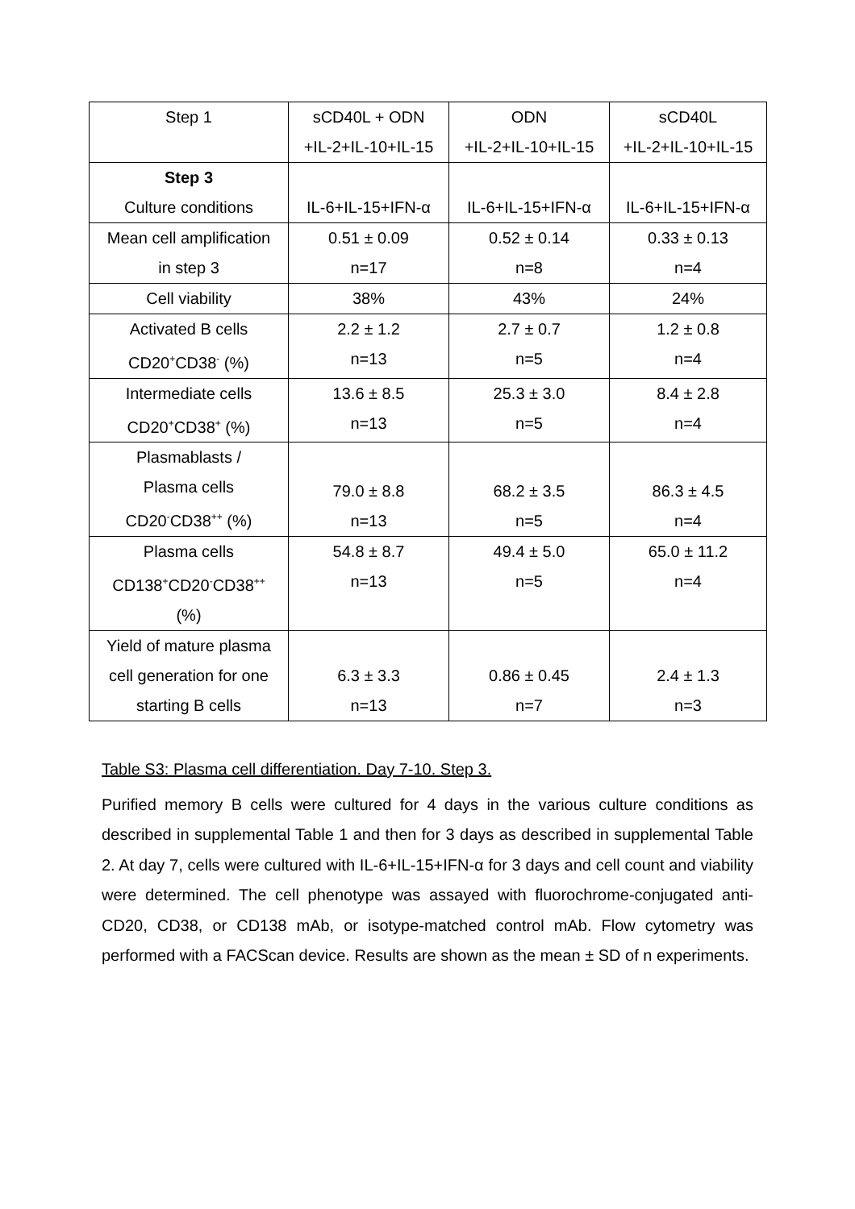| Step 1 | sCD40L + ODN +IL-2+IL-10+IL-15 | ODN +IL-2+IL-10+IL-15 | sCD40L +IL-2+IL-10+IL-15 |
| Step 3 Culture conditions | IL-6+IL-15+IFN-α | IL-6+IL-15+IFN-α | IL-6+IL-15+IFN-α |
| Mean cell amplification in step 3 | 0.51 ± 0.09 n=17 | 0.52 ± 0.14 n=8 | 0.33 ± 0.13 n=4 |
| Cell viability | 38% | 43% | 24% |
| Activated B cells CD20<sup>+</sup>CD38<sup>-</sup> (%) | 2.2 ± 1.2 n=13 | 2.7 ± 0.7 n=5 | 1.2 ± 0.8 n=4 |
| Intermediate cells CD20<sup>+</sup>CD38<sup>+</sup> (%) | 13.6 ± 8.5 n=13 | 25.3 ± 3.0 n=5 | 8.4 ± 2.8 n=4 |
| Plasmablasts / Plasma cells CD20<sup>-</sup>CD38<sup>++</sup> (%) | 79.0 ± 8.8 n=13 | 68.2 ± 3.5 n=5 | 86.3 ± 4.5 n=4 |
| Plasma cells CD138<sup>+</sup>CD20<sup>-</sup>CD38<sup>++</sup> (%) | 54.8 ± 8.7 n=13 | 49.4 ± 5.0 n=5 | 65.0 ± 11.2 n=4 |
| Yield of mature plasma cell generation for one starting B cells | 6.3 ± 3.3 n=13 | 0.86 ± 0.45 n=7 | 2.4 ± 1.3 n=3 |
Table S3: Plasma cell differentiation. Day 7-10. Step 3.
Purified memory B cells were cultured for 4 days in the various culture conditions as described in supplemental Table 1 and then for 3 days as described in supplemental Table 2. At day 7, cells were cultured with IL-6+IL-15+IFN-α for 3 days and cell count and viability were determined. The cell phenotype was assayed with fluorochrome-conjugated anti-CD20, CD38, or CD138 mAb, or isotype-matched control mAb. Flow cytometry was performed with a FACScan device. Results are shown as the mean ± SD of n experiments.